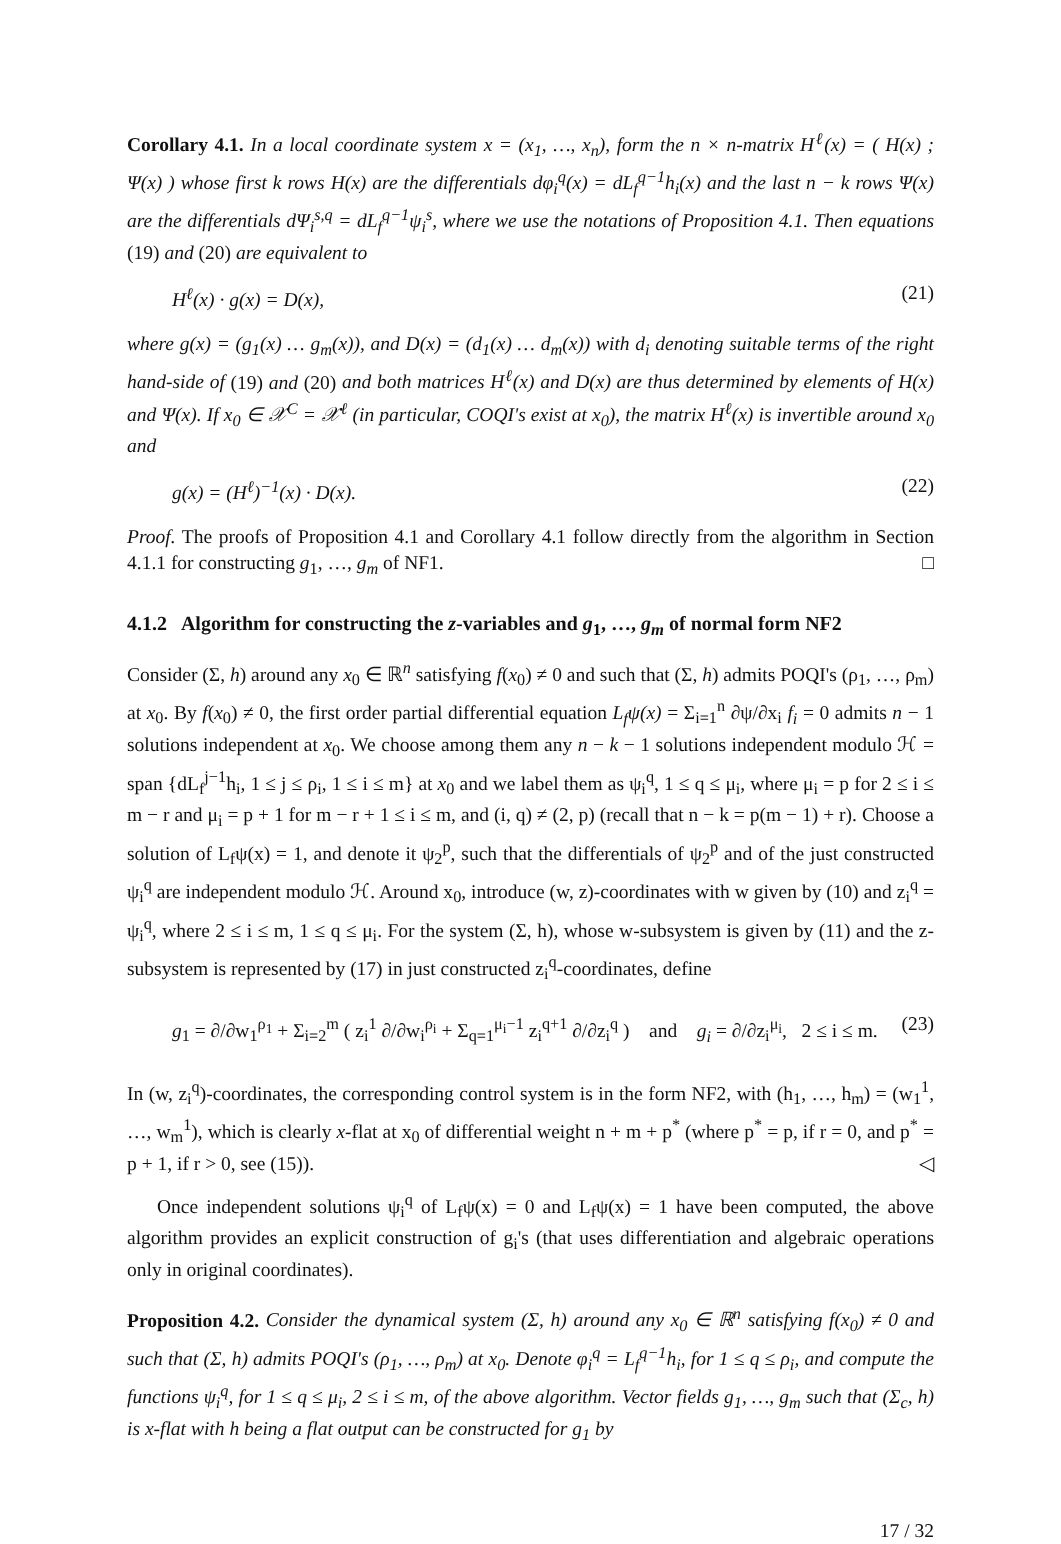Corollary 4.1. In a local coordinate system x = (x<sub>1</sub>, …, x<sub>n</sub>), form the n × n-matrix H<sup>ℓ</sup>(x) = ( H(x) ; Ψ(x) ) whose first k rows H(x) are the differentials dφ<sub>i</sub><sup>q</sup>(x) = dL<sub>f</sub><sup>q−1</sup>h<sub>i</sub>(x) and the last n − k rows Ψ(x) are the differentials dΨ<sub>i</sub><sup>s,q</sup> = dL<sub>f</sub><sup>q−1</sup>ψ<sub>i</sub><sup>s</sup>, where we use the notations of Proposition 4.1. Then equations (19) and (20) are equivalent to
H<sup>ℓ</sup>(x) · g(x) = D(x), (21)
where g(x) = (g<sub>1</sub>(x) … g<sub>m</sub>(x)), and D(x) = (d<sub>1</sub>(x) … d<sub>m</sub>(x)) with d<sub>i</sub> denoting suitable terms of the right hand-side of (19) and (20) and both matrices H<sup>ℓ</sup>(x) and D(x) are thus determined by elements of H(x) and Ψ(x). If x<sub>0</sub> ∈ 𝒳<sup>C</sup> = 𝒳<sup>ℓ</sup> (in particular, COQI's exist at x<sub>0</sub>), the matrix H<sup>ℓ</sup>(x) is invertible around x<sub>0</sub> and
g(x) = (H<sup>ℓ</sup>)<sup>−1</sup>(x) · D(x). (22)
Proof. The proofs of Proposition 4.1 and Corollary 4.1 follow directly from the algorithm in Section 4.1.1 for constructing g<sub>1</sub>, …, g<sub>m</sub> of NF1. □
4.1.2 Algorithm for constructing the z-variables and g<sub>1</sub>, …, g<sub>m</sub> of normal form NF2
Consider (Σ, h) around any x<sub>0</sub> ∈ ℝ<sup>n</sup> satisfying f(x<sub>0</sub>) ≠ 0 and such that (Σ, h) admits POQI's (ρ<sub>1</sub>, …, ρ<sub>m</sub>) at x<sub>0</sub>. By f(x<sub>0</sub>) ≠ 0, the first order partial differential equation L<sub>f</sub>ψ(x) = Σ<sub>i=1</sub><sup>n</sup> ∂ψ/∂x<sub>i</sub> f<sub>i</sub> = 0 admits n − 1 solutions independent at x<sub>0</sub>. We choose among them any n − k − 1 solutions independent modulo ℋ = span {dL<sub>f</sub><sup>j−1</sup>h<sub>i</sub>, 1 ≤ j ≤ ρ<sub>i</sub>, 1 ≤ i ≤ m} at x<sub>0</sub> and we label them as ψ<sub>i</sub><sup>q</sup>, 1 ≤ q ≤ μ<sub>i</sub>, where μ<sub>i</sub> = p for 2 ≤ i ≤ m − r and μ<sub>i</sub> = p + 1 for m − r + 1 ≤ i ≤ m, and (i, q) ≠ (2, p) (recall that n − k = p(m − 1) + r). Choose a solution of L<sub>f</sub>ψ(x) = 1, and denote it ψ<sub>2</sub><sup>p</sup>, such that the differentials of ψ<sub>2</sub><sup>p</sup> and of the just constructed ψ<sub>i</sub><sup>q</sup> are independent modulo ℋ. Around x<sub>0</sub>, introduce (w, z)-coordinates with w given by (10) and z<sub>i</sub><sup>q</sup> = ψ<sub>i</sub><sup>q</sup>, where 2 ≤ i ≤ m, 1 ≤ q ≤ μ<sub>i</sub>. For the system (Σ, h), whose w-subsystem is given by (11) and the z-subsystem is represented by (17) in just constructed z<sub>i</sub><sup>q</sup>-coordinates, define
g<sub>1</sub> = ∂/∂w<sub>1</sub><sup>ρ<sub>1</sub></sup> + Σ<sub>i=2</sub><sup>m</sup> ( z<sub>i</sub><sup>1</sup> ∂/∂w<sub>i</sub><sup>ρ<sub>i</sub></sup> + Σ<sub>q=1</sub><sup>μ<sub>i</sub>−1</sup> z<sub>i</sub><sup>q+1</sup> ∂/∂z<sub>i</sub><sup>q</sup> ) and g<sub>i</sub> = ∂/∂z<sub>i</sub><sup>μ<sub>i</sub></sup>, 2 ≤ i ≤ m. (23)
In (w, z<sub>i</sub><sup>q</sup>)-coordinates, the corresponding control system is in the form NF2, with (h<sub>1</sub>, …, h<sub>m</sub>) = (w<sub>1</sub><sup>1</sup>, …, w<sub>m</sub><sup>1</sup>), which is clearly x-flat at x<sub>0</sub> of differential weight n + m + p<sup>*</sup> (where p<sup>*</sup> = p, if r = 0, and p<sup>*</sup> = p + 1, if r > 0, see (15)). ◁
Once independent solutions ψ<sub>i</sub><sup>q</sup> of L<sub>f</sub>ψ(x) = 0 and L<sub>f</sub>ψ(x) = 1 have been computed, the above algorithm provides an explicit construction of g<sub>i</sub>'s (that uses differentiation and algebraic operations only in original coordinates).
Proposition 4.2. Consider the dynamical system (Σ, h) around any x<sub>0</sub> ∈ ℝ<sup>n</sup> satisfying f(x<sub>0</sub>) ≠ 0 and such that (Σ, h) admits POQI's (ρ<sub>1</sub>, …, ρ<sub>m</sub>) at x<sub>0</sub>. Denote φ<sub>i</sub><sup>q</sup> = L<sub>f</sub><sup>q−1</sup>h<sub>i</sub>, for 1 ≤ q ≤ ρ<sub>i</sub>, and compute the functions ψ<sub>i</sub><sup>q</sup>, for 1 ≤ q ≤ μ<sub>i</sub>, 2 ≤ i ≤ m, of the above algorithm. Vector fields g<sub>1</sub>, …, g<sub>m</sub> such that (Σ<sub>c</sub>, h) is x-flat with h being a flat output can be constructed for g<sub>1</sub> by
17 / 32